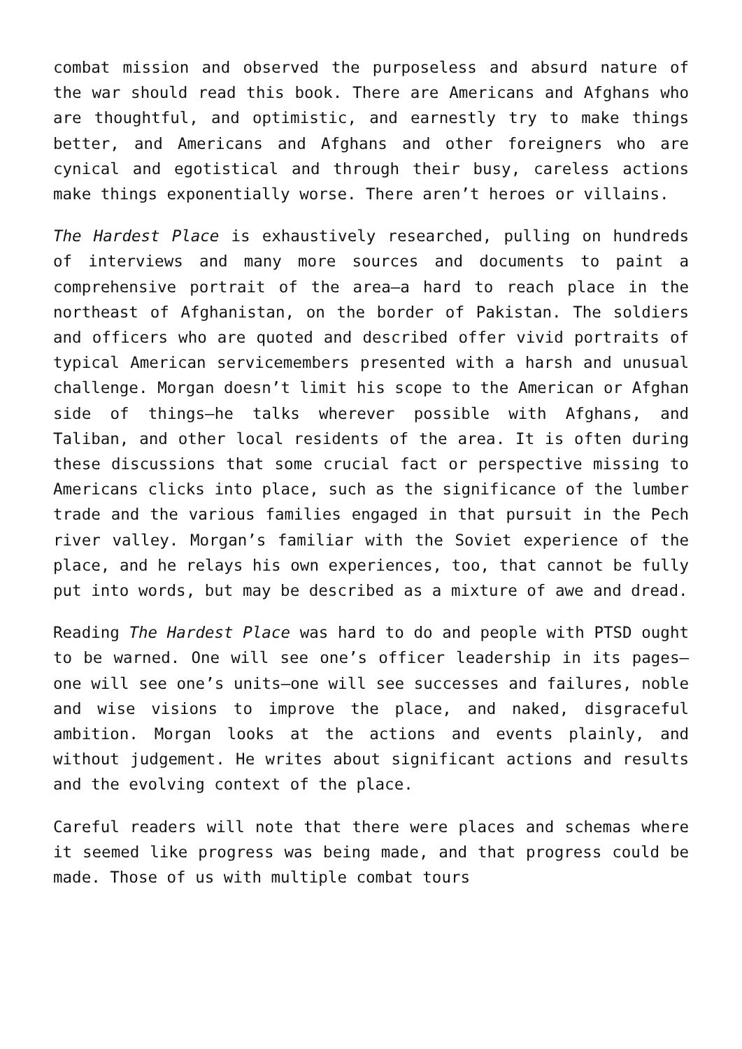combat mission and observed the purposeless and absurd nature of the war should read this book. There are Americans and Afghans who are thoughtful, and optimistic, and earnestly try to make things better, and Americans and Afghans and other foreigners who are cynical and egotistical and through their busy, careless actions make things exponentially worse. There aren’t heroes or villains.
The Hardest Place is exhaustively researched, pulling on hundreds of interviews and many more sources and documents to paint a comprehensive portrait of the area—a hard to reach place in the northeast of Afghanistan, on the border of Pakistan. The soldiers and officers who are quoted and described offer vivid portraits of typical American servicemembers presented with a harsh and unusual challenge. Morgan doesn’t limit his scope to the American or Afghan side of things—he talks wherever possible with Afghans, and Taliban, and other local residents of the area. It is often during these discussions that some crucial fact or perspective missing to Americans clicks into place, such as the significance of the lumber trade and the various families engaged in that pursuit in the Pech river valley. Morgan’s familiar with the Soviet experience of the place, and he relays his own experiences, too, that cannot be fully put into words, but may be described as a mixture of awe and dread.
Reading The Hardest Place was hard to do and people with PTSD ought to be warned. One will see one’s officer leadership in its pages—one will see one’s units—one will see successes and failures, noble and wise visions to improve the place, and naked, disgraceful ambition. Morgan looks at the actions and events plainly, and without judgement. He writes about significant actions and results and the evolving context of the place.
Careful readers will note that there were places and schemas where it seemed like progress was being made, and that progress could be made. Those of us with multiple combat tours